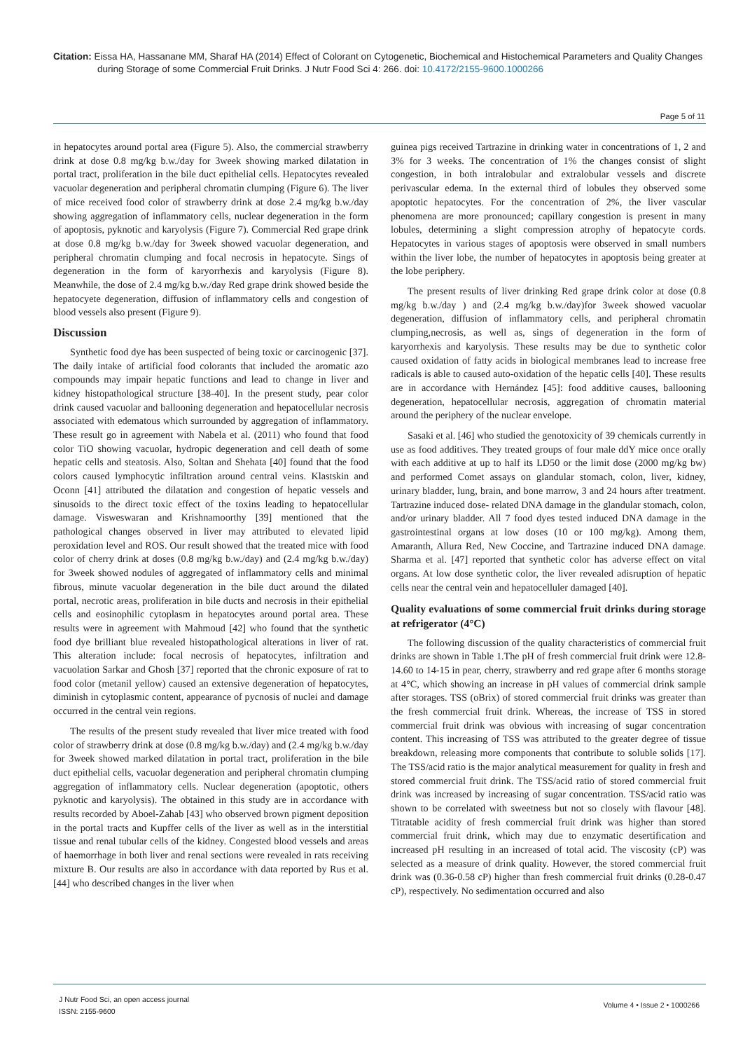Citation: Eissa HA, Hassanane MM, Sharaf HA (2014) Effect of Colorant on Cytogenetic, Biochemical and Histochemical Parameters and Quality Changes during Storage of some Commercial Fruit Drinks. J Nutr Food Sci 4: 266. doi: 10.4172/2155-9600.1000266
Page 5 of 11
in hepatocytes around portal area (Figure 5). Also, the commercial strawberry drink at dose 0.8 mg/kg b.w./day for 3week showing marked dilatation in portal tract, proliferation in the bile duct epithelial cells. Hepatocytes revealed vacuolar degeneration and peripheral chromatin clumping (Figure 6). The liver of mice received food color of strawberry drink at dose 2.4 mg/kg b.w./day showing aggregation of inflammatory cells, nuclear degeneration in the form of apoptosis, pyknotic and karyolysis (Figure 7). Commercial Red grape drink at dose 0.8 mg/kg b.w./day for 3week showed vacuolar degeneration, and peripheral chromatin clumping and focal necrosis in hepatocyte. Sings of degeneration in the form of karyorrhexis and karyolysis (Figure 8). Meanwhile, the dose of 2.4 mg/kg b.w./day Red grape drink showed beside the hepatocyete degeneration, diffusion of inflammatory cells and congestion of blood vessels also present (Figure 9).
Discussion
Synthetic food dye has been suspected of being toxic or carcinogenic [37]. The daily intake of artificial food colorants that included the aromatic azo compounds may impair hepatic functions and lead to change in liver and kidney histopathological structure [38-40]. In the present study, pear color drink caused vacuolar and ballooning degeneration and hepatocellular necrosis associated with edematous which surrounded by aggregation of inflammatory. These result go in agreement with Nabela et al. (2011) who found that food color TiO showing vacuolar, hydropic degeneration and cell death of some hepatic cells and steatosis. Also, Soltan and Shehata [40] found that the food colors caused lymphocytic infiltration around central veins. Klastskin and Oconn [41] attributed the dilatation and congestion of hepatic vessels and sinusoids to the direct toxic effect of the toxins leading to hepatocellular damage. Visweswaran and Krishnamoorthy [39] mentioned that the pathological changes observed in liver may attributed to elevated lipid peroxidation level and ROS. Our result showed that the treated mice with food color of cherry drink at doses (0.8 mg/kg b.w./day) and (2.4 mg/kg b.w./day) for 3week showed nodules of aggregated of inflammatory cells and minimal fibrous, minute vacuolar degeneration in the bile duct around the dilated portal, necrotic areas, proliferation in bile ducts and necrosis in their epithelial cells and eosinophilic cytoplasm in hepatocytes around portal area. These results were in agreement with Mahmoud [42] who found that the synthetic food dye brilliant blue revealed histopathological alterations in liver of rat. This alteration include: focal necrosis of hepatocytes, infiltration and vacuolation Sarkar and Ghosh [37] reported that the chronic exposure of rat to food color (metanil yellow) caused an extensive degeneration of hepatocytes, diminish in cytoplasmic content, appearance of pycnosis of nuclei and damage occurred in the central vein regions.
The results of the present study revealed that liver mice treated with food color of strawberry drink at dose (0.8 mg/kg b.w./day) and (2.4 mg/kg b.w./day for 3week showed marked dilatation in portal tract, proliferation in the bile duct epithelial cells, vacuolar degeneration and peripheral chromatin clumping aggregation of inflammatory cells. Nuclear degeneration (apoptotic, others pyknotic and karyolysis). The obtained in this study are in accordance with results recorded by Aboel-Zahab [43] who observed brown pigment deposition in the portal tracts and Kupffer cells of the liver as well as in the interstitial tissue and renal tubular cells of the kidney. Congested blood vessels and areas of haemorrhage in both liver and renal sections were revealed in rats receiving mixture B. Our results are also in accordance with data reported by Rus et al. [44] who described changes in the liver when
guinea pigs received Tartrazine in drinking water in concentrations of 1, 2 and 3% for 3 weeks. The concentration of 1% the changes consist of slight congestion, in both intralobular and extralobular vessels and discrete perivascular edema. In the external third of lobules they observed some apoptotic hepatocytes. For the concentration of 2%, the liver vascular phenomena are more pronounced; capillary congestion is present in many lobules, determining a slight compression atrophy of hepatocyte cords. Hepatocytes in various stages of apoptosis were observed in small numbers within the liver lobe, the number of hepatocytes in apoptosis being greater at the lobe periphery.
The present results of liver drinking Red grape drink color at dose (0.8 mg/kg b.w./day ) and (2.4 mg/kg b.w./day)for 3week showed vacuolar degeneration, diffusion of inflammatory cells, and peripheral chromatin clumping,necrosis, as well as, sings of degeneration in the form of karyorrhexis and karyolysis. These results may be due to synthetic color caused oxidation of fatty acids in biological membranes lead to increase free radicals is able to caused auto-oxidation of the hepatic cells [40]. These results are in accordance with Hernández [45]: food additive causes, ballooning degeneration, hepatocellular necrosis, aggregation of chromatin material around the periphery of the nuclear envelope.
Sasaki et al. [46] who studied the genotoxicity of 39 chemicals currently in use as food additives. They treated groups of four male ddY mice once orally with each additive at up to half its LD50 or the limit dose (2000 mg/kg bw) and performed Comet assays on glandular stomach, colon, liver, kidney, urinary bladder, lung, brain, and bone marrow, 3 and 24 hours after treatment. Tartrazine induced dose- related DNA damage in the glandular stomach, colon, and/or urinary bladder. All 7 food dyes tested induced DNA damage in the gastrointestinal organs at low doses (10 or 100 mg/kg). Among them, Amaranth, Allura Red, New Coccine, and Tartrazine induced DNA damage. Sharma et al. [47] reported that synthetic color has adverse effect on vital organs. At low dose synthetic color, the liver revealed adisruption of hepatic cells near the central vein and hepatocelluler damaged [40].
Quality evaluations of some commercial fruit drinks during storage at refrigerator (4°C)
The following discussion of the quality characteristics of commercial fruit drinks are shown in Table 1.The pH of fresh commercial fruit drink were 12.8-14.60 to 14-15 in pear, cherry, strawberry and red grape after 6 months storage at 4°C, which showing an increase in pH values of commercial drink sample after storages. TSS (oBrix) of stored commercial fruit drinks was greater than the fresh commercial fruit drink. Whereas, the increase of TSS in stored commercial fruit drink was obvious with increasing of sugar concentration content. This increasing of TSS was attributed to the greater degree of tissue breakdown, releasing more components that contribute to soluble solids [17]. The TSS/acid ratio is the major analytical measurement for quality in fresh and stored commercial fruit drink. The TSS/acid ratio of stored commercial fruit drink was increased by increasing of sugar concentration. TSS/acid ratio was shown to be correlated with sweetness but not so closely with flavour [48]. Titratable acidity of fresh commercial fruit drink was higher than stored commercial fruit drink, which may due to enzymatic desertification and increased pH resulting in an increased of total acid. The viscosity (cP) was selected as a measure of drink quality. However, the stored commercial fruit drink was (0.36-0.58 cP) higher than fresh commercial fruit drinks (0.28-0.47 cP), respectively. No sedimentation occurred and also
J Nutr Food Sci, an open access journal
ISSN: 2155-9600
Volume 4 • Issue 2 • 1000266